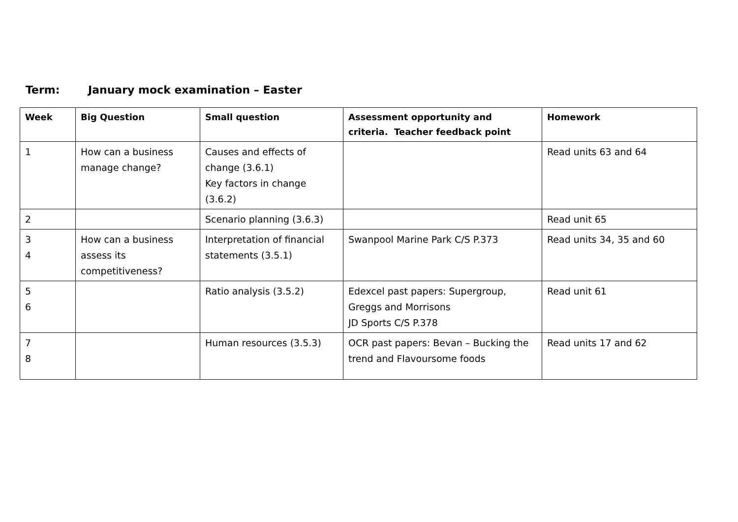Term: January mock examination – Easter
| Week | Big Question | Small question | Assessment opportunity and criteria. Teacher feedback point | Homework |
| --- | --- | --- | --- | --- |
| 1 | How can a business manage change? | Causes and effects of change (3.6.1) Key factors in change (3.6.2) | | Read units 63 and 64 |
| 2 | | Scenario planning (3.6.3) | | Read unit 65 |
| 3 4 | How can a business assess its competitiveness? | Interpretation of financial statements (3.5.1) | Swanpool Marine Park C/S P.373 | Read units 34, 35 and 60 |
| 5 6 | | Ratio analysis (3.5.2) | Edexcel past papers: Supergroup, Greggs and Morrisons JD Sports C/S P.378 | Read unit 61 |
| 7 8 | | Human resources (3.5.3) | OCR past papers: Bevan – Bucking the trend and Flavoursome foods | Read units 17 and 62 |